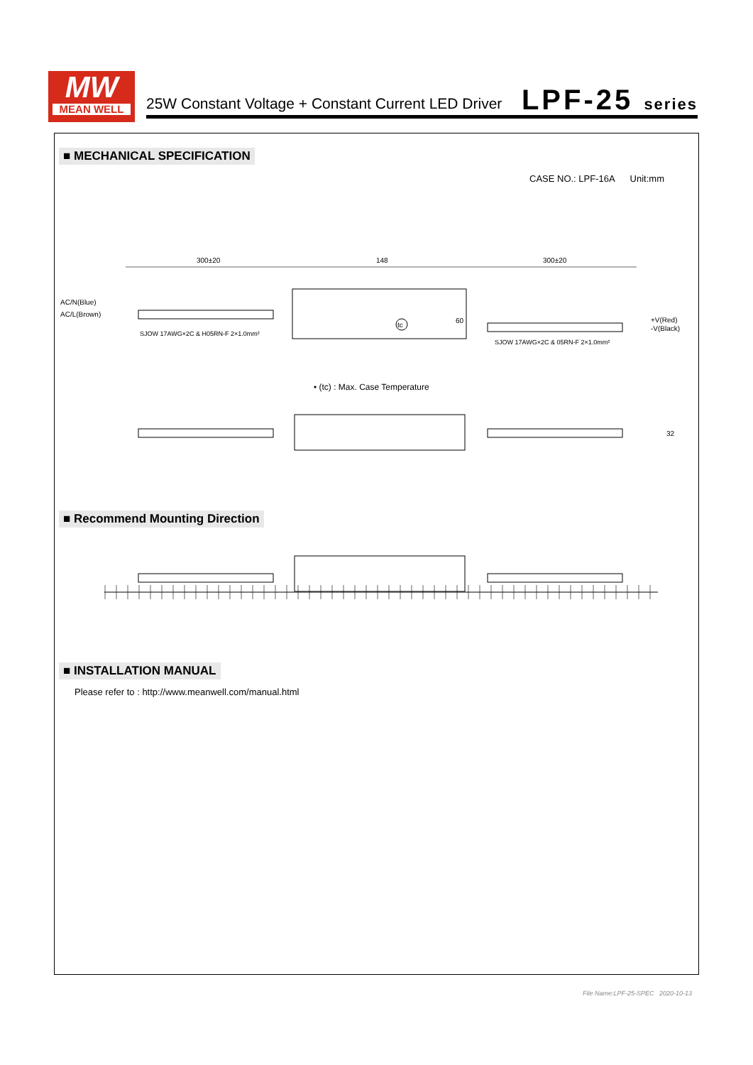MW
MEAN WELL
25W Constant Voltage + Constant Current LED Driver
LPF-25 series
■ MECHANICAL SPECIFICATION
CASE NO.: LPF-16A Unit:mm
300±20
148
300±20
AC/N(Blue)
AC/L(Brown)
SJOW 17AWG×2C & H05RN-F 2×1.0mm²
60
tc
+V(Red)
-V(Black)
SJOW 17AWG×2C & 05RN-F 2×1.0mm²
• (tc) : Max. Case Temperature
32
■ Recommend Mounting Direction ■ INSTALLATION MANUAL
Please refer to : http://www.meanwell.com/manual.html
File Name:LPF-25-SPEC 2020-10-13